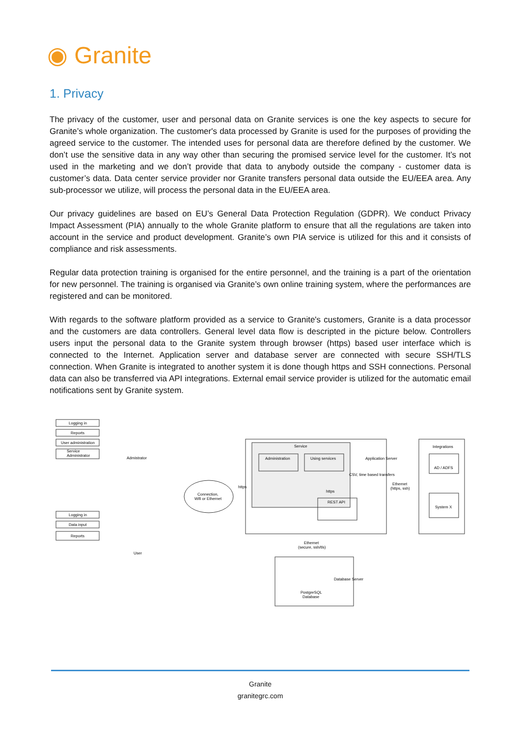◉ Granite
1. Privacy
The privacy of the customer, user and personal data on Granite services is one the key aspects to secure for Granite’s whole organization. The customer's data processed by Granite is used for the purposes of providing the agreed service to the customer. The intended uses for personal data are therefore defined by the customer. We don’t use the sensitive data in any way other than securing the promised service level for the customer. It’s not used in the marketing and we don’t provide that data to anybody outside the company - customer data is customer’s data. Data center service provider nor Granite transfers personal data outside the EU/EEA area. Any sub-processor we utilize, will process the personal data in the EU/EEA area.
Our privacy guidelines are based on EU’s General Data Protection Regulation (GDPR). We conduct Privacy Impact Assessment (PIA) annually to the whole Granite platform to ensure that all the regulations are taken into account in the service and product development. Granite’s own PIA service is utilized for this and it consists of compliance and risk assessments.
Regular data protection training is organised for the entire personnel, and the training is a part of the orientation for new personnel. The training is organised via Granite’s own online training system, where the performances are registered and can be monitored.
With regards to the software platform provided as a service to Granite's customers, Granite is a data processor and the customers are data controllers. General level data flow is descripted in the picture below. Controllers users input the personal data to the Granite system through browser (https) based user interface which is connected to the Internet. Application server and database server are connected with secure SSH/TLS connection. When Granite is integrated to another system it is done though https and SSH connections. Personal data can also be transferred via API integrations. External email service provider is utilized for the automatic email notifications sent by Granite system.
Logging in
Reports
User administration
Service
Administrator
Admistrator
Logging in
Data input
Reports
User
Connection,
Wifi or Ethernet
Service
Administration
Using services
Application Server
CSV, time based transfers
Ethernet
(https, ssh)
https
https
REST API
Integrations
AD / ADFS
System X
Ethernet
(secure, ssh/tls)
Database Server
PostgreSQL
Database
Granite
granitegrc.com